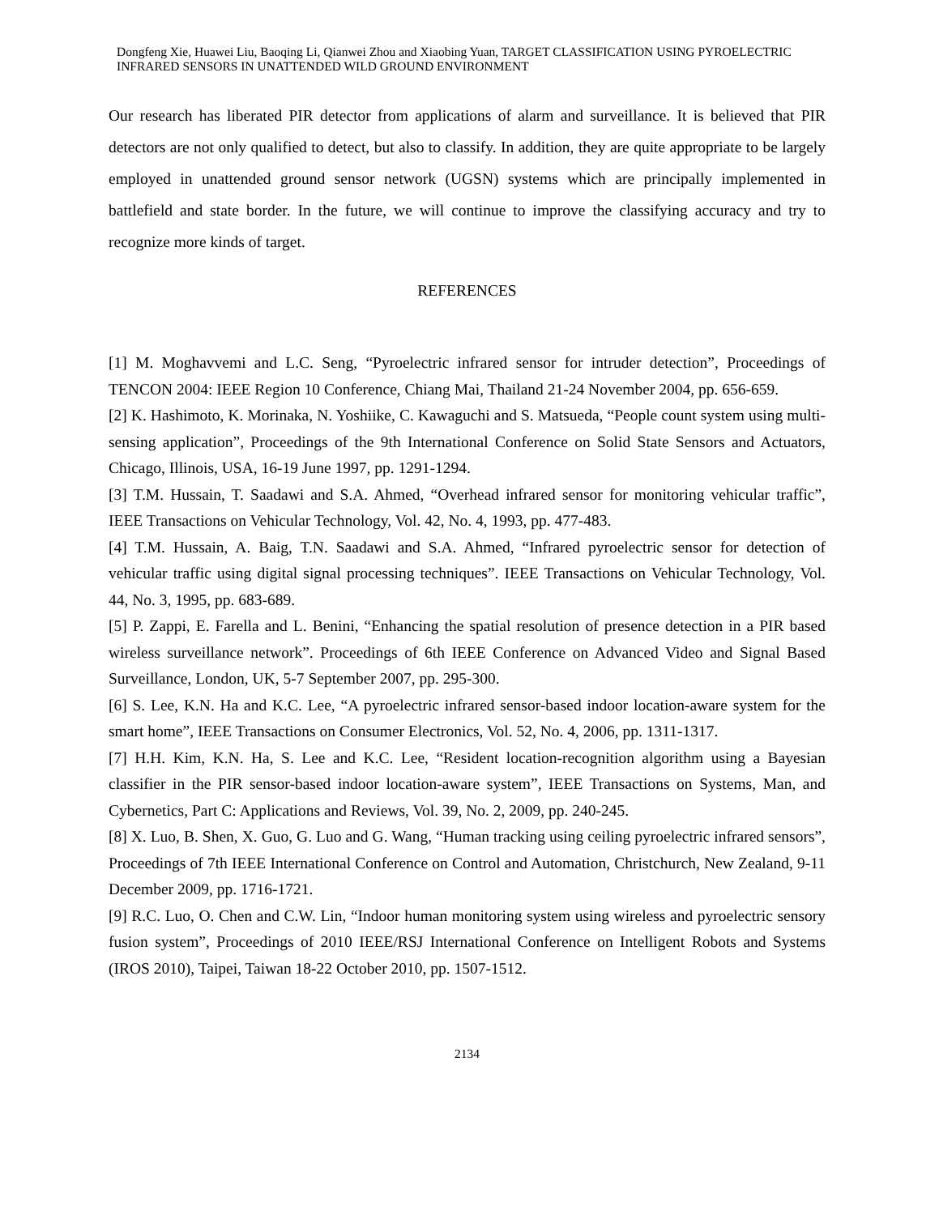Dongfeng Xie, Huawei Liu, Baoqing Li, Qianwei Zhou and Xiaobing Yuan, TARGET CLASSIFICATION USING PYROELECTRIC INFRARED SENSORS IN UNATTENDED WILD GROUND ENVIRONMENT
Our research has liberated PIR detector from applications of alarm and surveillance. It is believed that PIR detectors are not only qualified to detect, but also to classify. In addition, they are quite appropriate to be largely employed in unattended ground sensor network (UGSN) systems which are principally implemented in battlefield and state border. In the future, we will continue to improve the classifying accuracy and try to recognize more kinds of target.
REFERENCES
[1] M. Moghavvemi and L.C. Seng, “Pyroelectric infrared sensor for intruder detection”, Proceedings of TENCON 2004: IEEE Region 10 Conference, Chiang Mai, Thailand 21-24 November 2004, pp. 656-659.
[2] K. Hashimoto, K. Morinaka, N. Yoshiike, C. Kawaguchi and S. Matsueda, “People count system using multi-sensing application”, Proceedings of the 9th International Conference on Solid State Sensors and Actuators, Chicago, Illinois, USA, 16-19 June 1997, pp. 1291-1294.
[3] T.M. Hussain, T. Saadawi and S.A. Ahmed, “Overhead infrared sensor for monitoring vehicular traffic”, IEEE Transactions on Vehicular Technology, Vol. 42, No. 4, 1993, pp. 477-483.
[4] T.M. Hussain, A. Baig, T.N. Saadawi and S.A. Ahmed, “Infrared pyroelectric sensor for detection of vehicular traffic using digital signal processing techniques”. IEEE Transactions on Vehicular Technology, Vol. 44, No. 3, 1995, pp. 683-689.
[5] P. Zappi, E. Farella and L. Benini, “Enhancing the spatial resolution of presence detection in a PIR based wireless surveillance network”. Proceedings of 6th IEEE Conference on Advanced Video and Signal Based Surveillance, London, UK, 5-7 September 2007, pp. 295-300.
[6] S. Lee, K.N. Ha and K.C. Lee, “A pyroelectric infrared sensor-based indoor location-aware system for the smart home”, IEEE Transactions on Consumer Electronics, Vol. 52, No. 4, 2006, pp. 1311-1317.
[7] H.H. Kim, K.N. Ha, S. Lee and K.C. Lee, “Resident location-recognition algorithm using a Bayesian classifier in the PIR sensor-based indoor location-aware system”, IEEE Transactions on Systems, Man, and Cybernetics, Part C: Applications and Reviews, Vol. 39, No. 2, 2009, pp. 240-245.
[8] X. Luo, B. Shen, X. Guo, G. Luo and G. Wang, “Human tracking using ceiling pyroelectric infrared sensors”, Proceedings of 7th IEEE International Conference on Control and Automation, Christchurch, New Zealand, 9-11 December 2009, pp. 1716-1721.
[9] R.C. Luo, O. Chen and C.W. Lin, “Indoor human monitoring system using wireless and pyroelectric sensory fusion system”, Proceedings of 2010 IEEE/RSJ International Conference on Intelligent Robots and Systems (IROS 2010), Taipei, Taiwan 18-22 October 2010, pp. 1507-1512.
2134